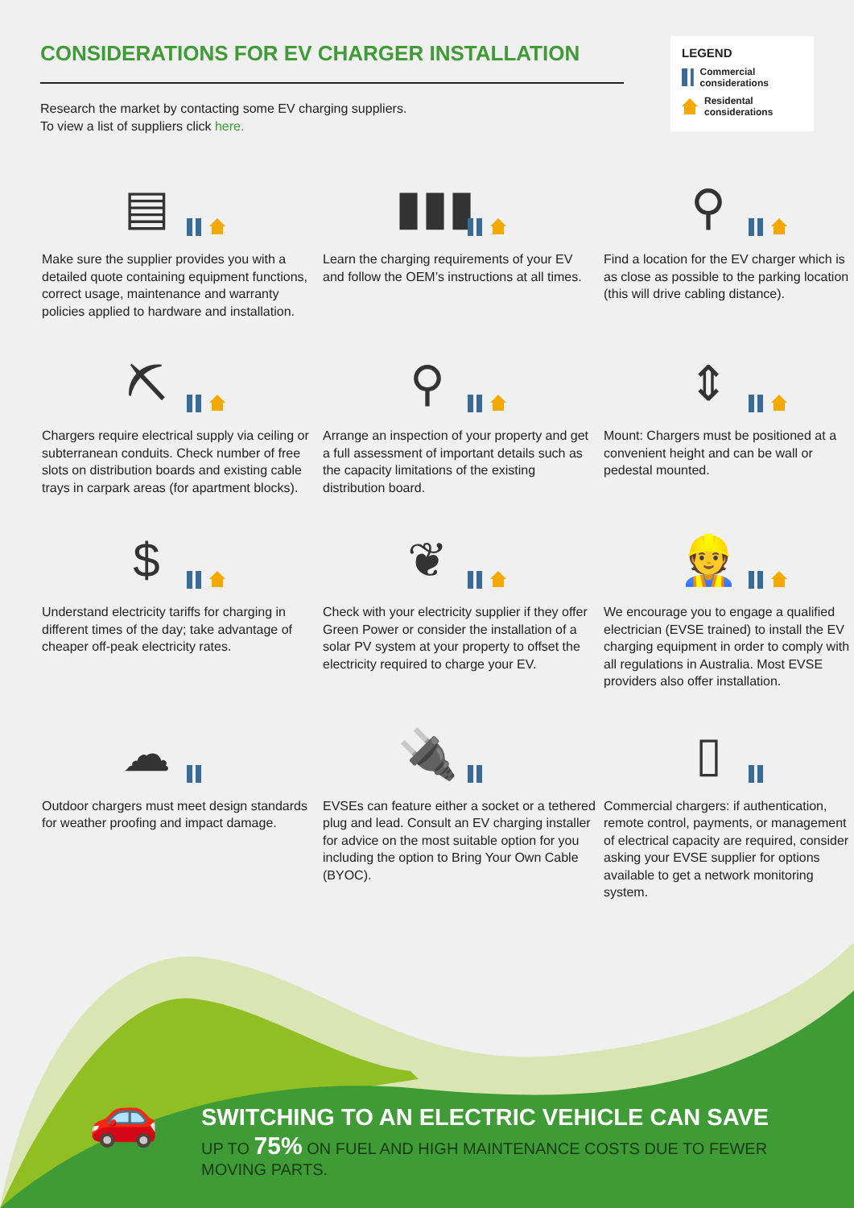CONSIDERATIONS FOR EV CHARGER INSTALLATION
Research the market by contacting some EV charging suppliers.
To view a list of suppliers click here.
LEGEND
Commercial considerations
Residental considerations
▤
Make sure the supplier provides you with a detailed quote containing equipment functions, correct usage, maintenance and warranty policies applied to hardware and installation.
▮▮▮
Learn the charging requirements of your EV and follow the OEM’s instructions at all times.
⚲
Find a location for the EV charger which is as close as possible to the parking location (this will drive cabling distance).
⛏
Chargers require electrical supply via ceiling or subterranean conduits. Check number of free slots on distribution boards and existing cable trays in carpark areas (for apartment blocks).
⚲
Arrange an inspection of your property and get a full assessment of important details such as the capacity limitations of the existing distribution board.
⇕
Mount: Chargers must be positioned at a convenient height and can be wall or pedestal mounted.
$
Understand electricity tariffs for charging in different times of the day; take advantage of cheaper off-peak electricity rates.
❦
Check with your electricity supplier if they offer Green Power or consider the installation of a solar PV system at your property to offset the electricity required to charge your EV.
👷
We encourage you to engage a qualified electrician (EVSE trained) to install the EV charging equipment in order to comply with all regulations in Australia. Most EVSE providers also offer installation.
☁
Outdoor chargers must meet design standards for weather proofing and impact damage.
🔌
EVSEs can feature either a socket or a tethered plug and lead. Consult an EV charging installer for advice on the most suitable option for you including the option to Bring Your Own Cable (BYOC).
▯
Commercial chargers: if authentication, remote control, payments, or management of electrical capacity are required, consider asking your EVSE supplier for options available to get a network monitoring system.
🚗
SWITCHING TO AN ELECTRIC VEHICLE CAN SAVE
UP TO 75% ON FUEL AND HIGH MAINTENANCE COSTS DUE TO FEWER MOVING PARTS.